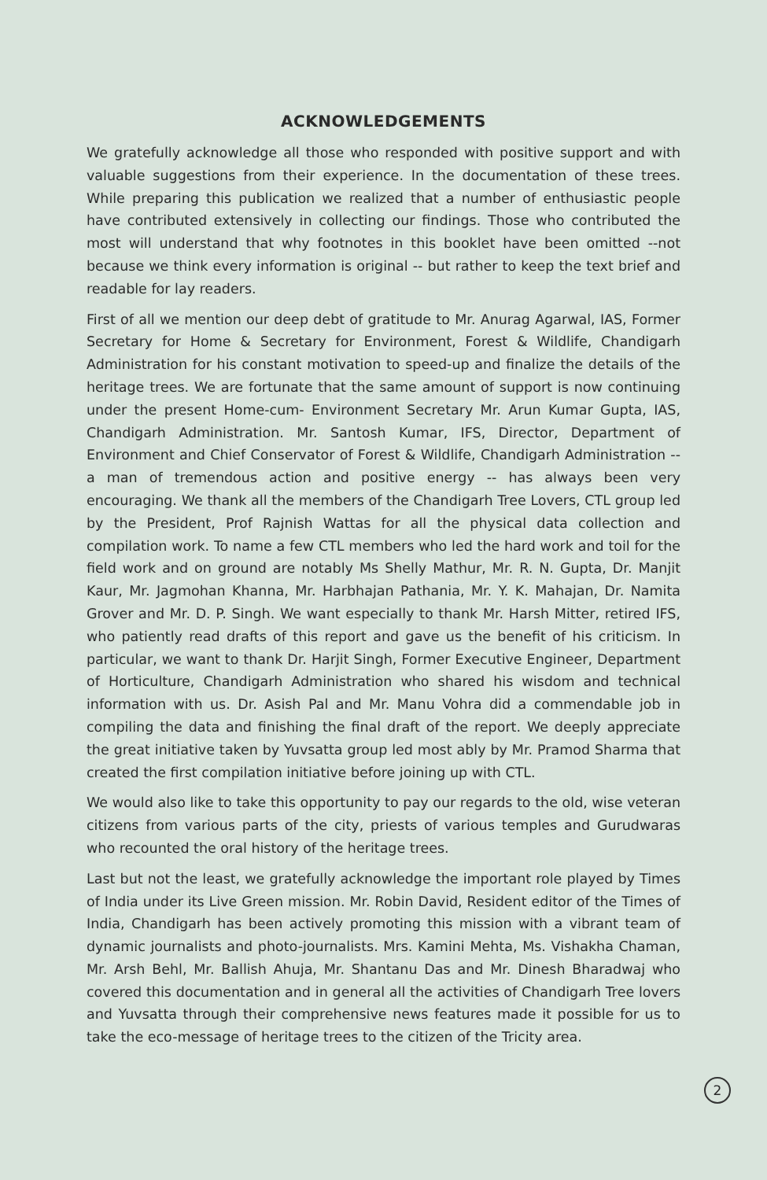ACKNOWLEDGEMENTS
We gratefully acknowledge all those who responded with positive support and with valuable suggestions from their experience. In the documentation of these trees. While preparing this publication we realized that a number of enthusiastic people have contributed extensively in collecting our findings. Those who contributed the most will understand that why footnotes in this booklet have been omitted --not because we think every information is original -- but rather to keep the text brief and readable for lay readers.
First of all we mention our deep debt of gratitude to Mr. Anurag Agarwal, IAS, Former Secretary for Home & Secretary for Environment, Forest & Wildlife, Chandigarh Administration for his constant motivation to speed-up and finalize the details of the heritage trees. We are fortunate that the same amount of support is now continuing under the present Home-cum- Environment Secretary Mr. Arun Kumar Gupta, IAS, Chandigarh Administration. Mr. Santosh Kumar, IFS, Director, Department of Environment and Chief Conservator of Forest & Wildlife, Chandigarh Administration -- a man of tremendous action and positive energy -- has always been very encouraging. We thank all the members of the Chandigarh Tree Lovers, CTL group led by the President, Prof Rajnish Wattas for all the physical data collection and compilation work. To name a few CTL members who led the hard work and toil for the field work and on ground are notably Ms Shelly Mathur, Mr. R. N. Gupta, Dr. Manjit Kaur, Mr. Jagmohan Khanna, Mr. Harbhajan Pathania, Mr. Y. K. Mahajan, Dr. Namita Grover and Mr. D. P. Singh. We want especially to thank Mr. Harsh Mitter, retired IFS, who patiently read drafts of this report and gave us the benefit of his criticism. In particular, we want to thank Dr. Harjit Singh, Former Executive Engineer, Department of Horticulture, Chandigarh Administration who shared his wisdom and technical information with us. Dr. Asish Pal and Mr. Manu Vohra did a commendable job in compiling the data and finishing the final draft of the report. We deeply appreciate the great initiative taken by Yuvsatta group led most ably by Mr. Pramod Sharma that created the first compilation initiative before joining up with CTL.
We would also like to take this opportunity to pay our regards to the old, wise veteran citizens from various parts of the city, priests of various temples and Gurudwaras who recounted the oral history of the heritage trees.
Last but not the least, we gratefully acknowledge the important role played by Times of India under its Live Green mission. Mr. Robin David, Resident editor of the Times of India, Chandigarh has been actively promoting this mission with a vibrant team of dynamic journalists and photo-journalists. Mrs. Kamini Mehta, Ms. Vishakha Chaman, Mr. Arsh Behl, Mr. Ballish Ahuja, Mr. Shantanu Das and Mr. Dinesh Bharadwaj who covered this documentation and in general all the activities of Chandigarh Tree lovers and Yuvsatta through their comprehensive news features made it possible for us to take the eco-message of heritage trees to the citizen of the Tricity area.
2